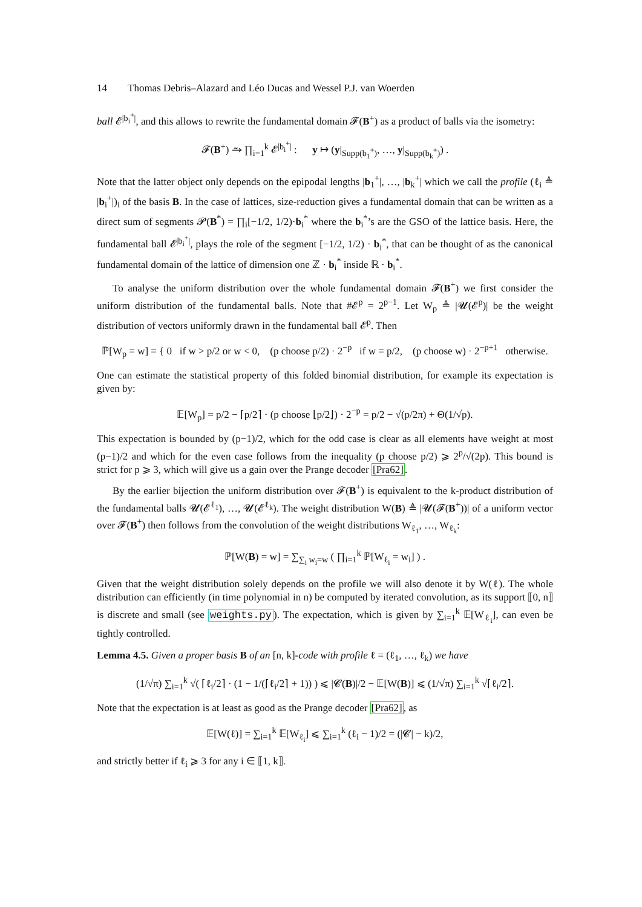14 Thomas Debris–Alazard and Léo Ducas and Wessel P.J. van Woerden
ball 𝓔<sup>|b<sub>i</sub><sup>+</sup>|</sup>, and this allows to rewrite the fundamental domain 𝓕(B<sup>+</sup>) as a product of balls via the isometry:
𝓕(B<sup>+</sup>) ⥲ ∏<sub>i=1</sub><sup>k</sup> 𝓔<sup>|b<sub>i</sub><sup>+</sup>|</sup> : y ↦ (y|<sub>Supp(b<sub>1</sub><sup>+</sup>)</sub>, …, y|<sub>Supp(b<sub>k</sub><sup>+</sup>)</sub>) .
Note that the latter object only depends on the epipodal lengths |b<sub>1</sub><sup>+</sup>|, …, |b<sub>k</sub><sup>+</sup>| which we call the profile (ℓ<sub>i</sub> ≜ |b<sub>i</sub><sup>+</sup>|)<sub>i</sub> of the basis B. In the case of lattices, size-reduction gives a fundamental domain that can be written as a direct sum of segments 𝓟(B<sup>*</sup>) = ∏<sub>i</sub>[−1/2, 1/2)·b<sub>i</sub><sup>*</sup> where the b<sub>i</sub><sup>*</sup>’s are the GSO of the lattice basis. Here, the fundamental ball 𝓔<sup>|b<sub>i</sub><sup>+</sup>|</sup>, plays the role of the segment [−1/2, 1/2) · b<sub>i</sub><sup>*</sup>, that can be thought of as the canonical fundamental domain of the lattice of dimension one ℤ · b<sub>i</sub><sup>*</sup> inside ℝ · b<sub>i</sub><sup>*</sup>.
To analyse the uniform distribution over the whole fundamental domain 𝓕(B<sup>+</sup>) we first consider the uniform distribution of the fundamental balls. Note that #𝓔<sup>p</sup> = 2<sup>p−1</sup>. Let W<sub>p</sub> ≜ |𝓤(𝓔<sup>p</sup>)| be the weight distribution of vectors uniformly drawn in the fundamental ball 𝓔<sup>p</sup>. Then
ℙ[W<sub>p</sub> = w] = { 0 if w > p/2 or w < 0, (p choose p/2) · 2<sup>−p</sup> if w = p/2, (p choose w) · 2<sup>−p+1</sup> otherwise.
One can estimate the statistical property of this folded binomial distribution, for example its expectation is given by:
𝔼[W<sub>p</sub>] = p/2 − ⌈p/2⌉ · (p choose ⌊p/2⌋) · 2<sup>−p</sup> = p/2 − √(p/2π) + Θ(1/√p).
This expectation is bounded by (p−1)/2, which for the odd case is clear as all elements have weight at most (p−1)/2 and which for the even case follows from the inequality (p choose p/2) ⩾ 2<sup>p</sup>/√(2p). This bound is strict for p ⩾ 3, which will give us a gain over the Prange decoder [Pra62].
By the earlier bijection the uniform distribution over 𝓕(B<sup>+</sup>) is equivalent to the k-product distribution of the fundamental balls 𝓤(𝓔<sup>ℓ<sub>1</sub></sup>), …, 𝓤(𝓔<sup>ℓ<sub>k</sub></sup>). The weight distribution W(B) ≜ |𝓤(𝓕(B<sup>+</sup>))| of a uniform vector over 𝓕(B<sup>+</sup>) then follows from the convolution of the weight distributions W<sub>ℓ<sub>1</sub></sub>, …, W<sub>ℓ<sub>k</sub></sub>:
ℙ[W(B) = w] = ∑<sub>∑<sub>i</sub> w<sub>i</sub>=w</sub> ( ∏<sub>i=1</sub><sup>k</sup> ℙ[W<sub>ℓ<sub>i</sub></sub> = w<sub>i</sub>] ) .
Given that the weight distribution solely depends on the profile we will also denote it by W(ℓ). The whole distribution can efficiently (in time polynomial in n) be computed by iterated convolution, as its support ⟦0, n⟧ is discrete and small (see weights.py). The expectation, which is given by ∑<sub>i=1</sub><sup>k</sup> 𝔼[W<sub>ℓ<sub>i</sub></sub>], can even be tightly controlled.
Lemma 4.5. Given a proper basis B of an [n, k]-code with profile ℓ = (ℓ<sub>1</sub>, …, ℓ<sub>k</sub>) we have
(1/√π) ∑<sub>i=1</sub><sup>k</sup> √( ⌈ℓ<sub>i</sub>/2⌉ · (1 − 1/(⌈ℓ<sub>i</sub>/2⌉ + 1)) ) ⩽ |𝓒(B)|/2 − 𝔼[W(B)] ⩽ (1/√π) ∑<sub>i=1</sub><sup>k</sup> √⌈ℓ<sub>i</sub>/2⌉.
Note that the expectation is at least as good as the Prange decoder [Pra62], as
𝔼[W(ℓ)] = ∑<sub>i=1</sub><sup>k</sup> 𝔼[W<sub>ℓ<sub>i</sub></sub>] ⩽ ∑<sub>i=1</sub><sup>k</sup> (ℓ<sub>i</sub> − 1)/2 = (|𝓒| − k)/2,
and strictly better if ℓ<sub>i</sub> ⩾ 3 for any i ∈ ⟦1, k⟧.